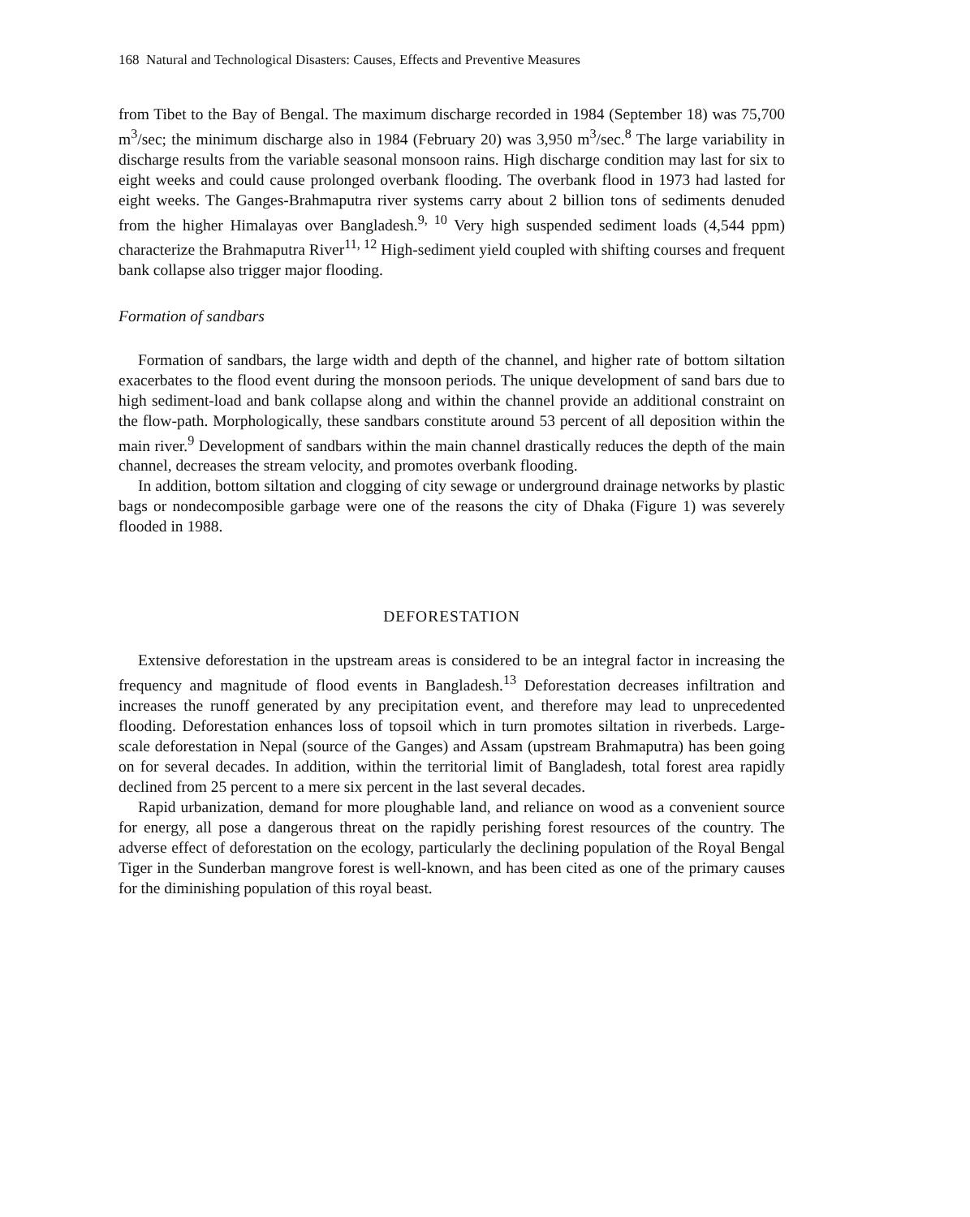168 Natural and Technological Disasters: Causes, Effects and Preventive Measures
from Tibet to the Bay of Bengal. The maximum discharge recorded in 1984 (September 18) was 75,700 m<sup>3</sup>/sec; the minimum discharge also in 1984 (February 20) was 3,950 m<sup>3</sup>/sec.<sup>8</sup> The large variability in discharge results from the variable seasonal monsoon rains. High discharge condition may last for six to eight weeks and could cause prolonged overbank flooding. The overbank flood in 1973 had lasted for eight weeks. The Ganges-Brahmaputra river systems carry about 2 billion tons of sediments denuded from the higher Himalayas over Bangladesh.<sup>9, 10</sup> Very high suspended sediment loads (4,544 ppm) characterize the Brahmaputra River<sup>11, 12</sup> High-sediment yield coupled with shifting courses and frequent bank collapse also trigger major flooding.
Formation of sandbars
Formation of sandbars, the large width and depth of the channel, and higher rate of bottom siltation exacerbates to the flood event during the monsoon periods. The unique development of sand bars due to high sediment-load and bank collapse along and within the channel provide an additional constraint on the flow-path. Morphologically, these sandbars constitute around 53 percent of all deposition within the main river.<sup>9</sup> Development of sandbars within the main channel drastically reduces the depth of the main channel, decreases the stream velocity, and promotes overbank flooding.
In addition, bottom siltation and clogging of city sewage or underground drainage networks by plastic bags or nondecomposible garbage were one of the reasons the city of Dhaka (Figure 1) was severely flooded in 1988.
DEFORESTATION
Extensive deforestation in the upstream areas is considered to be an integral factor in increasing the frequency and magnitude of flood events in Bangladesh.<sup>13</sup> Deforestation decreases infiltration and increases the runoff generated by any precipitation event, and therefore may lead to unprecedented flooding. Deforestation enhances loss of topsoil which in turn promotes siltation in riverbeds. Large-scale deforestation in Nepal (source of the Ganges) and Assam (upstream Brahmaputra) has been going on for several decades. In addition, within the territorial limit of Bangladesh, total forest area rapidly declined from 25 percent to a mere six percent in the last several decades.
Rapid urbanization, demand for more ploughable land, and reliance on wood as a convenient source for energy, all pose a dangerous threat on the rapidly perishing forest resources of the country. The adverse effect of deforestation on the ecology, particularly the declining population of the Royal Bengal Tiger in the Sunderban mangrove forest is well-known, and has been cited as one of the primary causes for the diminishing population of this royal beast.